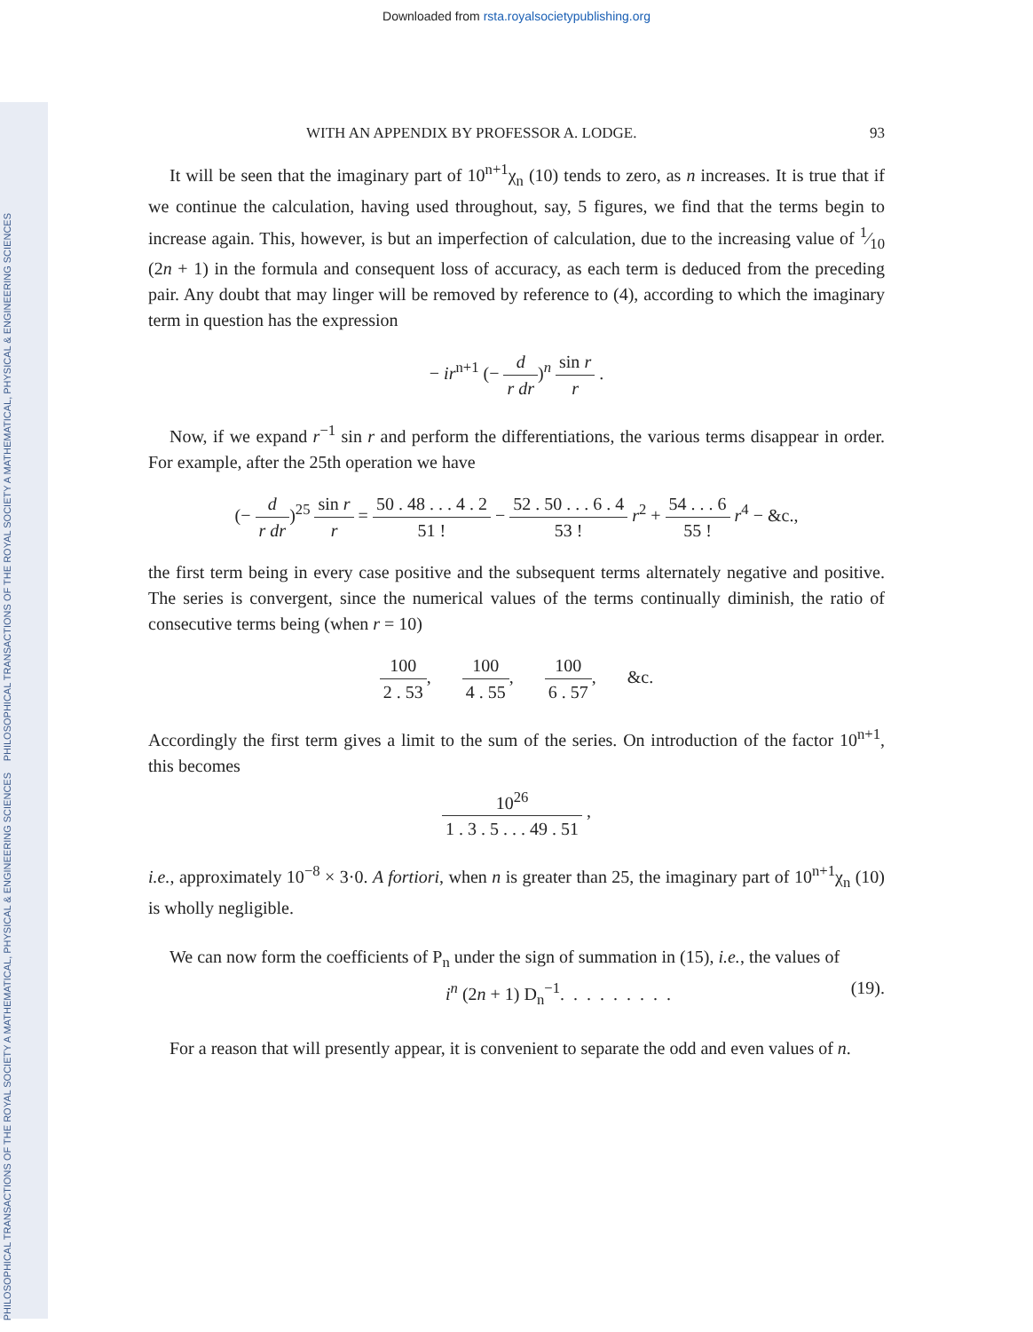Downloaded from rsta.royalsocietypublishing.org
PHILOSOPHICAL TRANSACTIONS OF THE ROYAL SOCIETY A MATHEMATICAL, PHYSICAL & ENGINEERING SCIENCES
PHILOSOPHICAL TRANSACTIONS OF THE ROYAL SOCIETY A MATHEMATICAL, PHYSICAL & ENGINEERING SCIENCES
WITH AN APPENDIX BY PROFESSOR A. LODGE. 93
It will be seen that the imaginary part of 10<sup>n+1</sup>χ<sub>n</sub> (10) tends to zero, as n increases. It is true that if we continue the calculation, having used throughout, say, 5 figures, we find that the terms begin to increase again. This, however, is but an imperfection of calculation, due to the increasing value of 1⁄10 (2n + 1) in the formula and consequent loss of accuracy, as each term is deduced from the preceding pair. Any doubt that may linger will be removed by reference to (4), according to which the imaginary term in question has the expression
− ir<sup>n+1</sup> (− d r dr)<sup>n</sup> sin r r .
Now, if we expand r<sup>−1</sup> sin r and perform the differentiations, the various terms disappear in order. For example, after the 25th operation we have
(− d r dr)<sup>25</sup> sin r r = 50 . 48 . . . 4 . 2 51 ! − 52 . 50 . . . 6 . 4 53 ! r<sup>2</sup> + 54 . . . 6 55 ! r<sup>4</sup> − &c.,
the first term being in every case positive and the subsequent terms alternately negative and positive. The series is convergent, since the numerical values of the terms continually diminish, the ratio of consecutive terms being (when r = 10)
100 2 . 53, 100 4 . 55, 100 6 . 57, &c.
Accordingly the first term gives a limit to the sum of the series. On introduction of the factor 10<sup>n+1</sup>, this becomes
10<sup>26</sup> 1 . 3 . 5 . . . 49 . 51 ,
i.e., approximately 10<sup>−8</sup> × 3·0. A fortiori, when n is greater than 25, the imaginary part of 10<sup>n+1</sup>χ<sub>n</sub> (10) is wholly negligible.
We can now form the coefficients of P<sub>n</sub> under the sign of summation in (15), i.e., the values of
i<sup>n</sup> (2n + 1) D<sub>n</sub><sup>−1</sup>. . . . . . . . . (19).
For a reason that will presently appear, it is convenient to separate the odd and even values of n.